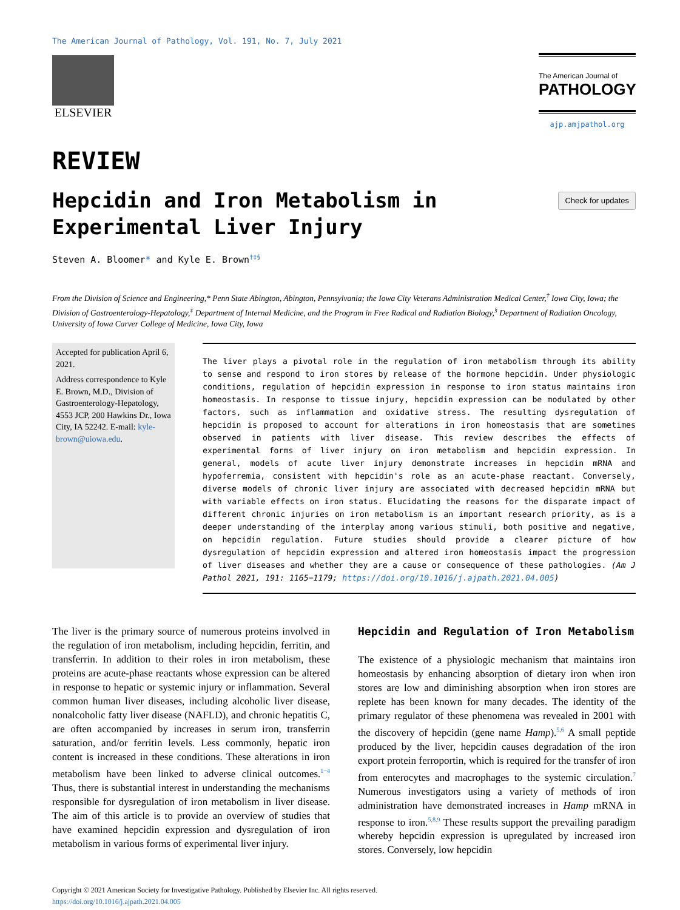The American Journal of Pathology, Vol. 191, No. 7, July 2021
ELSEVIER
The American Journal of
PATHOLOGY
ajp.amjpathol.org
REVIEW
Hepcidin and Iron Metabolism in Experimental Liver Injury
Check for updates
Steven A. Bloomer* and Kyle E. Brown<sup>†‡§</sup>
From the Division of Science and Engineering,* Penn State Abington, Abington, Pennsylvania; the Iowa City Veterans Administration Medical Center,<sup>†</sup> Iowa City, Iowa; the Division of Gastroenterology-Hepatology,<sup>‡</sup> Department of Internal Medicine, and the Program in Free Radical and Radiation Biology,<sup>§</sup> Department of Radiation Oncology, University of Iowa Carver College of Medicine, Iowa City, Iowa
Accepted for publication April 6, 2021.
Address correspondence to Kyle E. Brown, M.D., Division of Gastroenterology-Hepatology, 4553 JCP, 200 Hawkins Dr., Iowa City, IA 52242. E-mail: kyle-brown@uiowa.edu.
The liver plays a pivotal role in the regulation of iron metabolism through its ability to sense and respond to iron stores by release of the hormone hepcidin. Under physiologic conditions, regulation of hepcidin expression in response to iron status maintains iron homeostasis. In response to tissue injury, hepcidin expression can be modulated by other factors, such as inflammation and oxidative stress. The resulting dysregulation of hepcidin is proposed to account for alterations in iron homeostasis that are sometimes observed in patients with liver disease. This review describes the effects of experimental forms of liver injury on iron metabolism and hepcidin expression. In general, models of acute liver injury demonstrate increases in hepcidin mRNA and hypoferremia, consistent with hepcidin's role as an acute-phase reactant. Conversely, diverse models of chronic liver injury are associated with decreased hepcidin mRNA but with variable effects on iron status. Elucidating the reasons for the disparate impact of different chronic injuries on iron metabolism is an important research priority, as is a deeper understanding of the interplay among various stimuli, both positive and negative, on hepcidin regulation. Future studies should provide a clearer picture of how dysregulation of hepcidin expression and altered iron homeostasis impact the progression of liver diseases and whether they are a cause or consequence of these pathologies. (Am J Pathol 2021, 191: 1165−1179; https://doi.org/10.1016/j.ajpath.2021.04.005)
The liver is the primary source of numerous proteins involved in the regulation of iron metabolism, including hepcidin, ferritin, and transferrin. In addition to their roles in iron metabolism, these proteins are acute-phase reactants whose expression can be altered in response to hepatic or systemic injury or inflammation. Several common human liver diseases, including alcoholic liver disease, nonalcoholic fatty liver disease (NAFLD), and chronic hepatitis C, are often accompanied by increases in serum iron, transferrin saturation, and/or ferritin levels. Less commonly, hepatic iron content is increased in these conditions. These alterations in iron metabolism have been linked to adverse clinical outcomes.<sup>1−4</sup> Thus, there is substantial interest in understanding the mechanisms responsible for dysregulation of iron metabolism in liver disease. The aim of this article is to provide an overview of studies that have examined hepcidin expression and dysregulation of iron metabolism in various forms of experimental liver injury.
Hepcidin and Regulation of Iron Metabolism
The existence of a physiologic mechanism that maintains iron homeostasis by enhancing absorption of dietary iron when iron stores are low and diminishing absorption when iron stores are replete has been known for many decades. The identity of the primary regulator of these phenomena was revealed in 2001 with the discovery of hepcidin (gene name Hamp).<sup>5,6</sup> A small peptide produced by the liver, hepcidin causes degradation of the iron export protein ferroportin, which is required for the transfer of iron from enterocytes and macrophages to the systemic circulation.<sup>7</sup> Numerous investigators using a variety of methods of iron administration have demonstrated increases in Hamp mRNA in response to iron.<sup>5,8,9</sup> These results support the prevailing paradigm whereby hepcidin expression is upregulated by increased iron stores. Conversely, low hepcidin
Copyright © 2021 American Society for Investigative Pathology. Published by Elsevier Inc. All rights reserved.
https://doi.org/10.1016/j.ajpath.2021.04.005